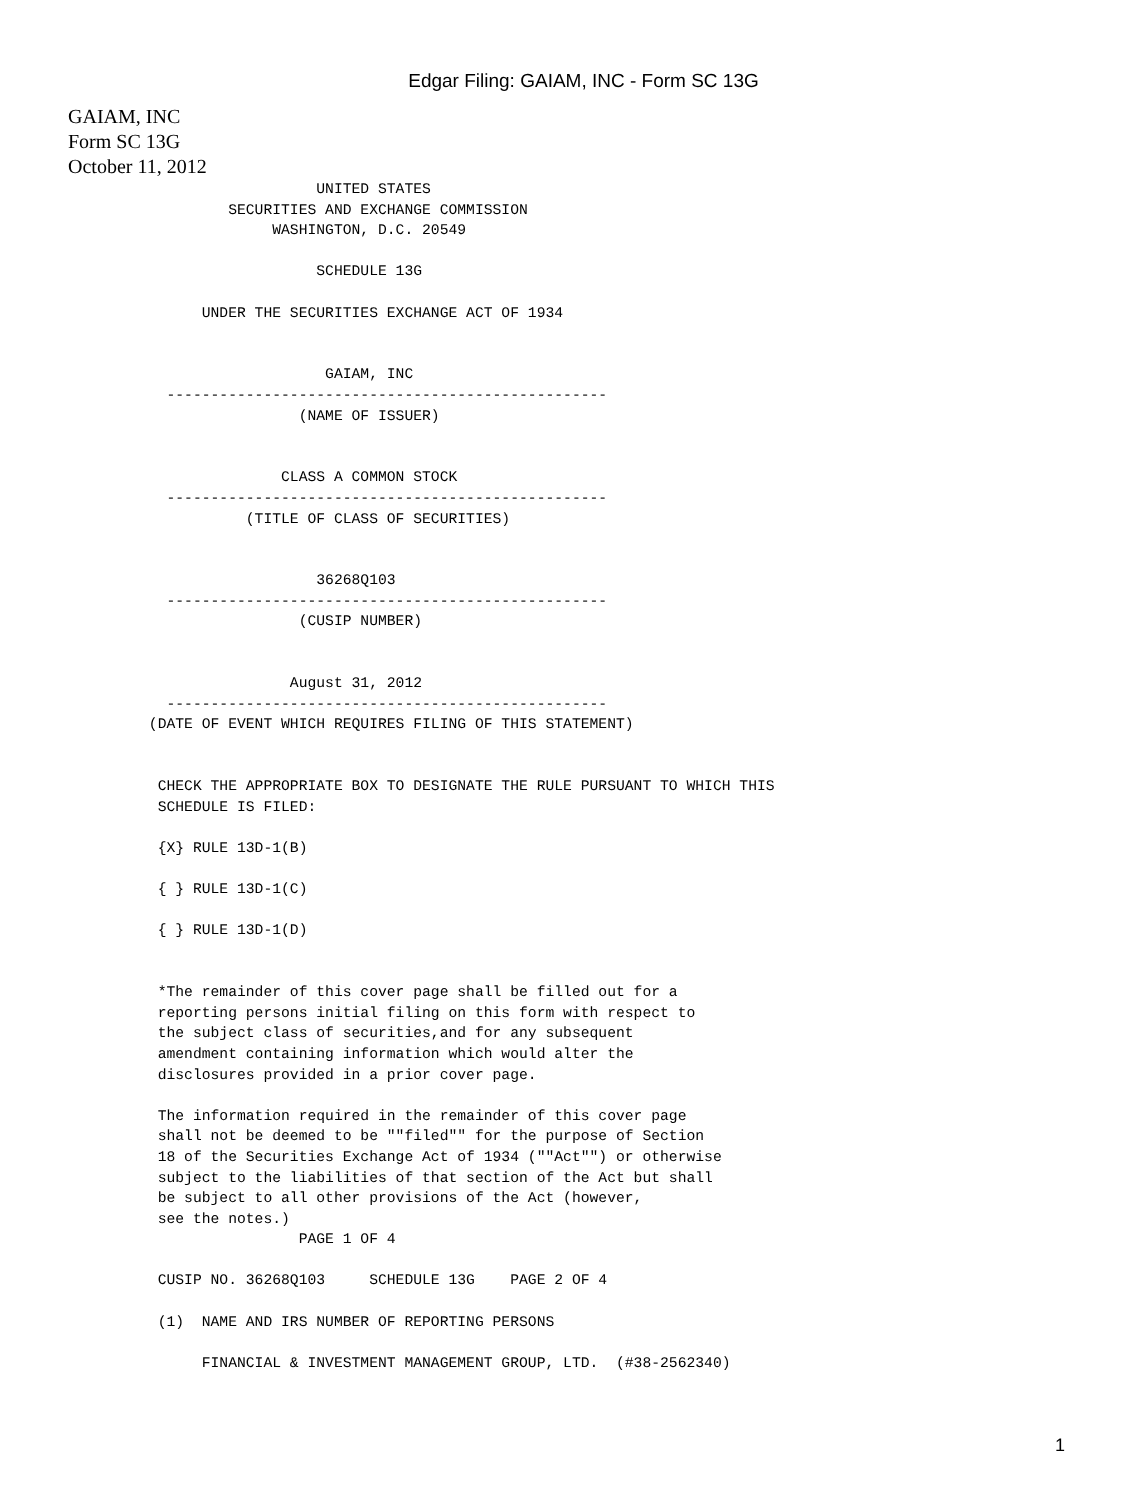Edgar Filing: GAIAM, INC - Form SC 13G
GAIAM, INC
Form SC 13G
October 11, 2012
                    UNITED STATES
          SECURITIES AND EXCHANGE COMMISSION
               WASHINGTON, D.C. 20549

                    SCHEDULE 13G

       UNDER THE SECURITIES EXCHANGE ACT OF 1934


                     GAIAM, INC
   --------------------------------------------------
                  (NAME OF ISSUER)


                CLASS A COMMON STOCK
   --------------------------------------------------
            (TITLE OF CLASS OF SECURITIES)


                    36268Q103
   --------------------------------------------------
                  (CUSIP NUMBER)


                 August 31, 2012
   --------------------------------------------------
 (DATE OF EVENT WHICH REQUIRES FILING OF THIS STATEMENT)


  CHECK THE APPROPRIATE BOX TO DESIGNATE THE RULE PURSUANT TO WHICH THIS
  SCHEDULE IS FILED:

  {X} RULE 13D-1(B)

  { } RULE 13D-1(C)

  { } RULE 13D-1(D)


  *The remainder of this cover page shall be filled out for a
  reporting persons initial filing on this form with respect to
  the subject class of securities,and for any subsequent
  amendment containing information which would alter the
  disclosures provided in a prior cover page.

  The information required in the remainder of this cover page
  shall not be deemed to be ""filed"" for the purpose of Section
  18 of the Securities Exchange Act of 1934 (""Act"") or otherwise
  subject to the liabilities of that section of the Act but shall
  be subject to all other provisions of the Act (however,
  see the notes.)
                  PAGE 1 OF 4

  CUSIP NO. 36268Q103     SCHEDULE 13G    PAGE 2 OF 4

  (1)  NAME AND IRS NUMBER OF REPORTING PERSONS

       FINANCIAL & INVESTMENT MANAGEMENT GROUP, LTD.  (#38-2562340)
1